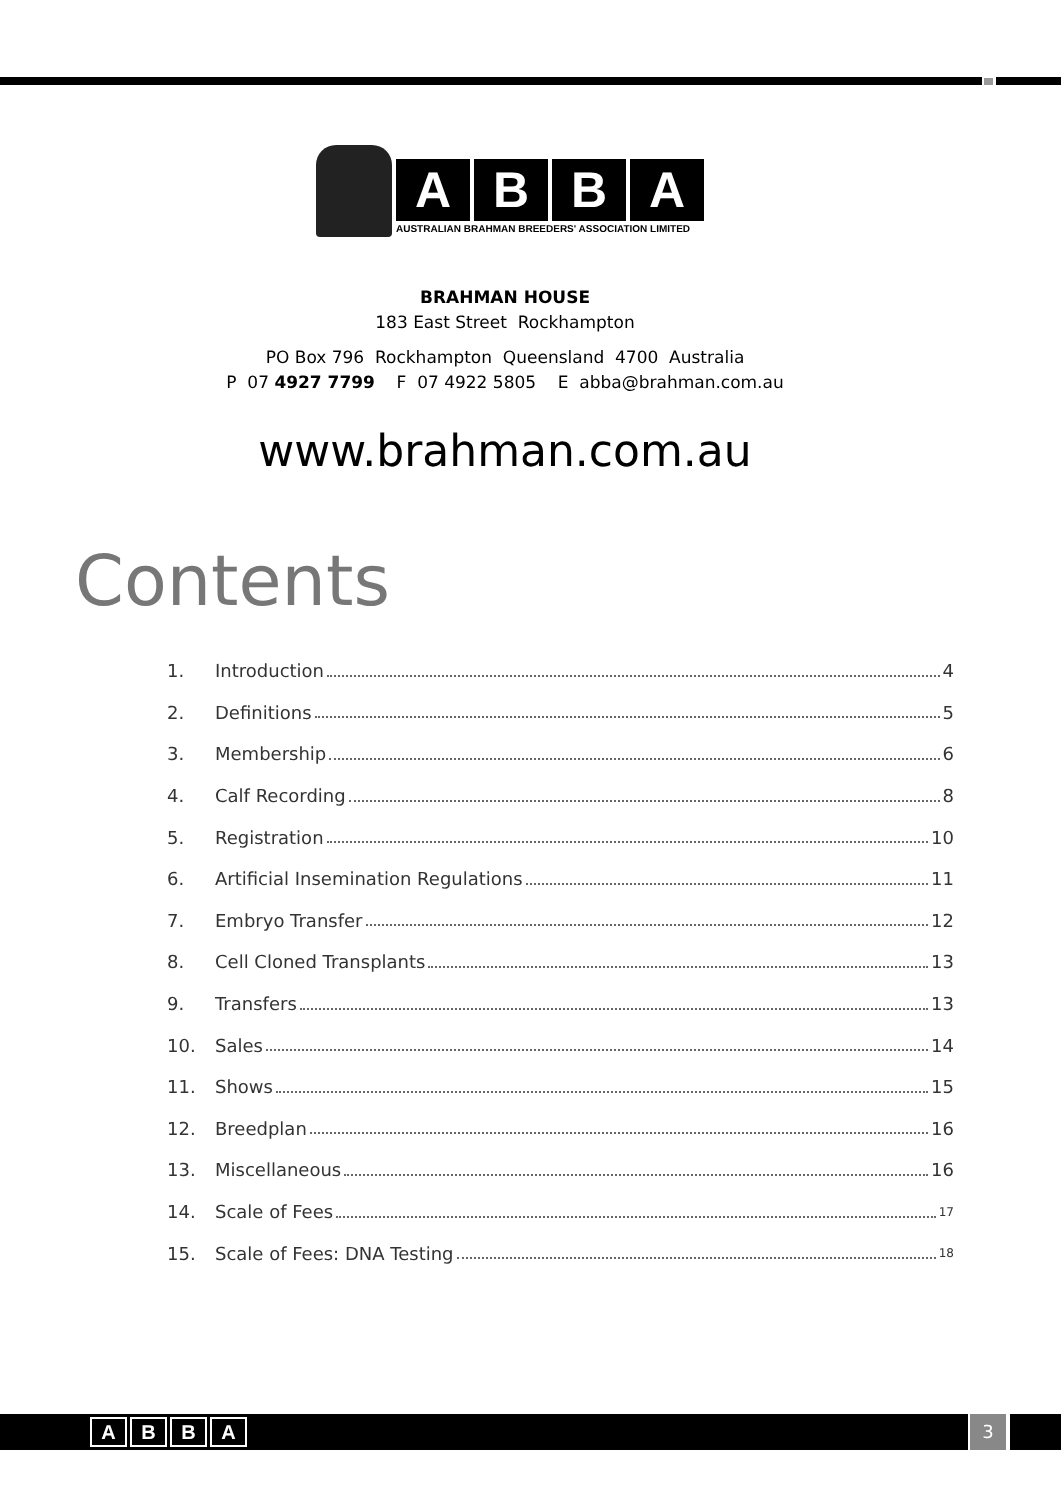A B B A
AUSTRALIAN BRAHMAN BREEDERS' ASSOCIATION LIMITED
BRAHMAN HOUSE
183 East Street Rockhampton
PO Box 796 Rockhampton Queensland 4700 Australia
P 07 4927 7799 F 07 4922 5805 E abba@brahman.com.au
www.brahman.com.au
Contents
1. Introduction 4
2. Definitions 5
3. Membership 6
4. Calf Recording 8
5. Registration 10
6. Artificial Insemination Regulations 11
7. Embryo Transfer 12
8. Cell Cloned Transplants 13
9. Transfers 13
10. Sales 14
11. Shows 15
12. Breedplan 16
13. Miscellaneous 16
14. Scale of Fees 17
15. Scale of Fees: DNA Testing 18
A B B A 3